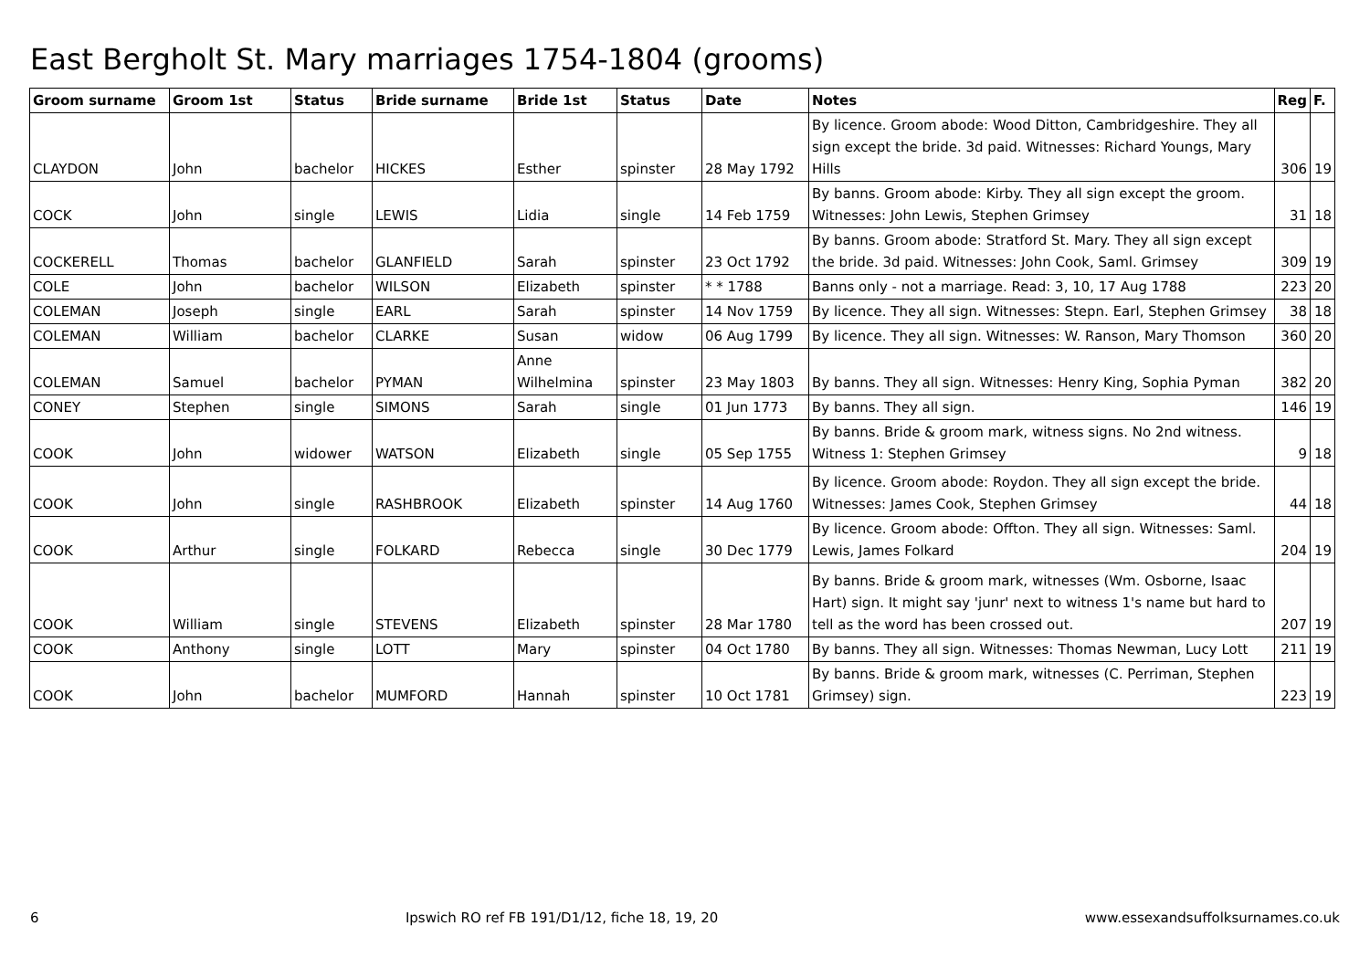East Bergholt St. Mary marriages 1754-1804 (grooms)
| Groom surname | Groom 1st | Status | Bride surname | Bride 1st | Status | Date | Notes | Reg | F. |
| --- | --- | --- | --- | --- | --- | --- | --- | --- | --- |
| CLAYDON | John | bachelor | HICKES | Esther | spinster | 28 May 1792 | By licence. Groom abode: Wood Ditton, Cambridgeshire. They all sign except the bride. 3d paid. Witnesses: Richard Youngs, Mary Hills | 306 | 19 |
| COCK | John | single | LEWIS | Lidia | single | 14 Feb 1759 | By banns. Groom abode: Kirby. They all sign except the groom. Witnesses: John Lewis, Stephen Grimsey | 31 | 18 |
| COCKERELL | Thomas | bachelor | GLANFIELD | Sarah | spinster | 23 Oct 1792 | By banns. Groom abode: Stratford St. Mary. They all sign except the bride. 3d paid. Witnesses: John Cook, Saml. Grimsey | 309 | 19 |
| COLE | John | bachelor | WILSON | Elizabeth | spinster | * * 1788 | Banns only - not a marriage. Read: 3, 10, 17 Aug 1788 | 223 | 20 |
| COLEMAN | Joseph | single | EARL | Sarah | spinster | 14 Nov 1759 | By licence. They all sign. Witnesses: Stepn. Earl, Stephen Grimsey | 38 | 18 |
| COLEMAN | William | bachelor | CLARKE | Susan | widow | 06 Aug 1799 | By licence. They all sign. Witnesses: W. Ranson, Mary Thomson | 360 | 20 |
| COLEMAN | Samuel | bachelor | PYMAN | Anne Wilhelmina | spinster | 23 May 1803 | By banns. They all sign. Witnesses: Henry King, Sophia Pyman | 382 | 20 |
| CONEY | Stephen | single | SIMONS | Sarah | single | 01 Jun 1773 | By banns. They all sign. | 146 | 19 |
| COOK | John | widower | WATSON | Elizabeth | single | 05 Sep 1755 | By banns. Bride & groom mark, witness signs. No 2nd witness. Witness 1: Stephen Grimsey | 9 | 18 |
| COOK | John | single | RASHBROOK | Elizabeth | spinster | 14 Aug 1760 | By licence. Groom abode: Roydon. They all sign except the bride. Witnesses: James Cook, Stephen Grimsey | 44 | 18 |
| COOK | Arthur | single | FOLKARD | Rebecca | single | 30 Dec 1779 | By licence. Groom abode: Offton. They all sign. Witnesses: Saml. Lewis, James Folkard | 204 | 19 |
| COOK | William | single | STEVENS | Elizabeth | spinster | 28 Mar 1780 | By banns. Bride & groom mark, witnesses (Wm. Osborne, Isaac Hart) sign. It might say 'junr' next to witness 1's name but hard to tell as the word has been crossed out. | 207 | 19 |
| COOK | Anthony | single | LOTT | Mary | spinster | 04 Oct 1780 | By banns. They all sign. Witnesses: Thomas Newman, Lucy Lott | 211 | 19 |
| COOK | John | bachelor | MUMFORD | Hannah | spinster | 10 Oct 1781 | By banns. Bride & groom mark, witnesses (C. Perriman, Stephen Grimsey) sign. | 223 | 19 |
6 Ipswich RO ref FB 191/D1/12, fiche 18, 19, 20 www.essexandsuffolksurnames.co.uk